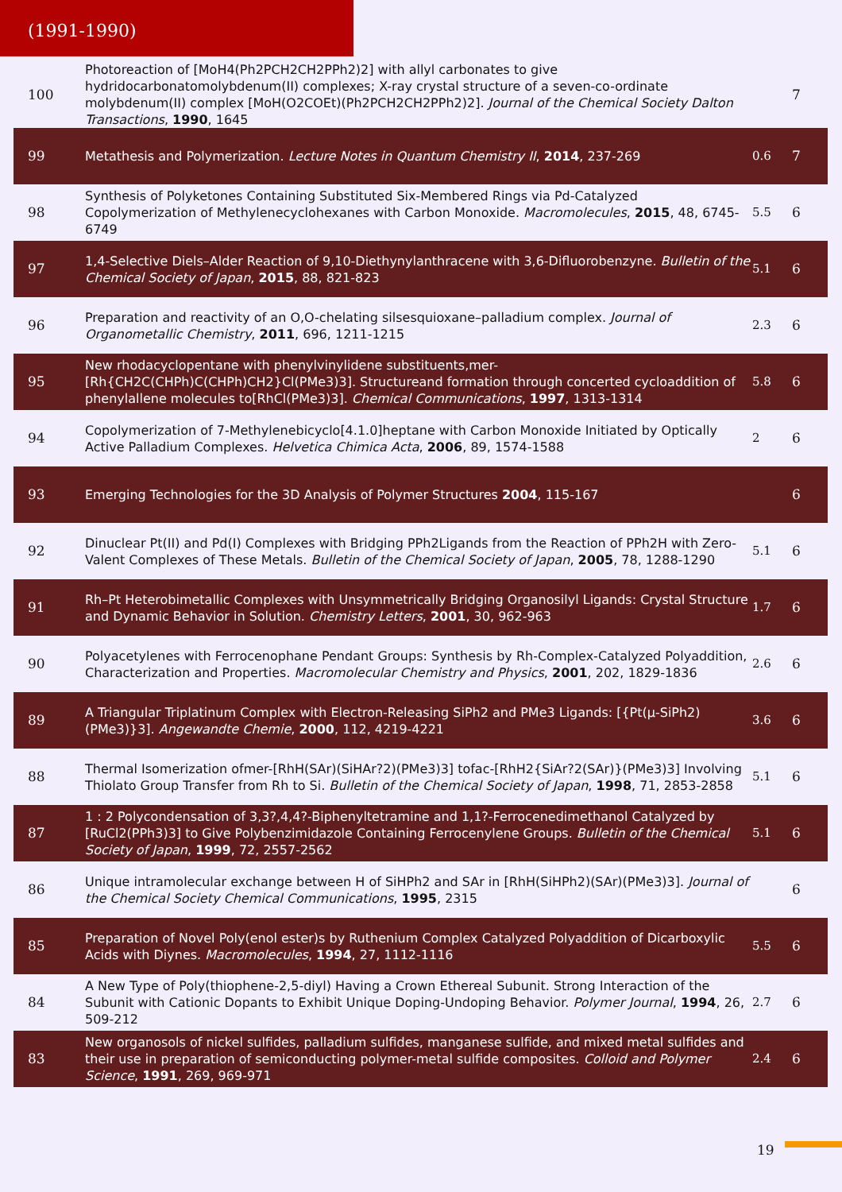(1991-1990)
| 100 | Photoreaction of [MoH4(Ph2PCH2CH2PPh2)2] with allyl carbonates to give hydridocarbonatomolybdenum(II) complexes; X-ray crystal structure of a seven-co-ordinate molybdenum(II) complex [MoH(O2COEt)(Ph2PCH2CH2PPh2)2]. Journal of the Chemical Society Dalton Transactions , 1990 , 1645 | | 7 |
| 99 | Metathesis and Polymerization. Lecture Notes in Quantum Chemistry II , 2014 , 237-269 | 0.6 | 7 |
| 98 | Synthesis of Polyketones Containing Substituted Six-Membered Rings via Pd-Catalyzed Copolymerization of Methylenecyclohexanes with Carbon Monoxide. Macromolecules , 2015 , 48, 6745-6749 | 5.5 | 6 |
| 97 | 1,4-Selective Diels–Alder Reaction of 9,10-Diethynylanthracene with 3,6-Difluorobenzyne. Bulletin of the Chemical Society of Japan , 2015 , 88, 821-823 | 5.1 | 6 |
| 96 | Preparation and reactivity of an O,O-chelating silsesquioxane–palladium complex. Journal of Organometallic Chemistry , 2011 , 696, 1211-1215 | 2.3 | 6 |
| 95 | New rhodacyclopentane with phenylvinylidene substituents,mer-[Rh{CH2C(CHPh)C(CHPh)CH2}Cl(PMe3)3]. Structureand formation through concerted cycloaddition of phenylallene molecules to[RhCl(PMe3)3]. Chemical Communications , 1997 , 1313-1314 | 5.8 | 6 |
| 94 | Copolymerization of 7-Methylenebicyclo[4.1.0]heptane with Carbon Monoxide Initiated by Optically Active Palladium Complexes. Helvetica Chimica Acta , 2006 , 89, 1574-1588 | 2 | 6 |
| 93 | Emerging Technologies for the 3D Analysis of Polymer Structures 2004 , 115-167 | | 6 |
| 92 | Dinuclear Pt(II) and Pd(I) Complexes with Bridging PPh2Ligands from the Reaction of PPh2H with Zero-Valent Complexes of These Metals. Bulletin of the Chemical Society of Japan , 2005 , 78, 1288-1290 | 5.1 | 6 |
| 91 | Rh–Pt Heterobimetallic Complexes with Unsymmetrically Bridging Organosilyl Ligands: Crystal Structure and Dynamic Behavior in Solution. Chemistry Letters , 2001 , 30, 962-963 | 1.7 | 6 |
| 90 | Polyacetylenes with Ferrocenophane Pendant Groups: Synthesis by Rh-Complex-Catalyzed Polyaddition, Characterization and Properties. Macromolecular Chemistry and Physics , 2001 , 202, 1829-1836 | 2.6 | 6 |
| 89 | A Triangular Triplatinum Complex with Electron-Releasing SiPh2 and PMe3 Ligands: [{Pt(μ-SiPh2)(PMe3)}3]. Angewandte Chemie , 2000 , 112, 4219-4221 | 3.6 | 6 |
| 88 | Thermal Isomerization ofmer-[RhH(SAr)(SiHAr?2)(PMe3)3] tofac-[RhH2{SiAr?2(SAr)}(PMe3)3] Involving Thiolato Group Transfer from Rh to Si. Bulletin of the Chemical Society of Japan , 1998 , 71, 2853-2858 | 5.1 | 6 |
| 87 | 1 : 2 Polycondensation of 3,3?,4,4?-Biphenyltetramine and 1,1?-Ferrocenedimethanol Catalyzed by [RuCl2(PPh3)3] to Give Polybenzimidazole Containing Ferrocenylene Groups. Bulletin of the Chemical Society of Japan , 1999 , 72, 2557-2562 | 5.1 | 6 |
| 86 | Unique intramolecular exchange between H of SiHPh2 and SAr in [RhH(SiHPh2)(SAr)(PMe3)3]. Journal of the Chemical Society Chemical Communications , 1995 , 2315 | | 6 |
| 85 | Preparation of Novel Poly(enol ester)s by Ruthenium Complex Catalyzed Polyaddition of Dicarboxylic Acids with Diynes. Macromolecules , 1994 , 27, 1112-1116 | 5.5 | 6 |
| 84 | A New Type of Poly(thiophene-2,5-diyl) Having a Crown Ethereal Subunit. Strong Interaction of the Subunit with Cationic Dopants to Exhibit Unique Doping-Undoping Behavior. Polymer Journal , 1994 , 26, 509-212 | 2.7 | 6 |
| 83 | New organosols of nickel sulfides, palladium sulfides, manganese sulfide, and mixed metal sulfides and their use in preparation of semiconducting polymer-metal sulfide composites. Colloid and Polymer Science , 1991 , 269, 969-971 | 2.4 | 6 |
19